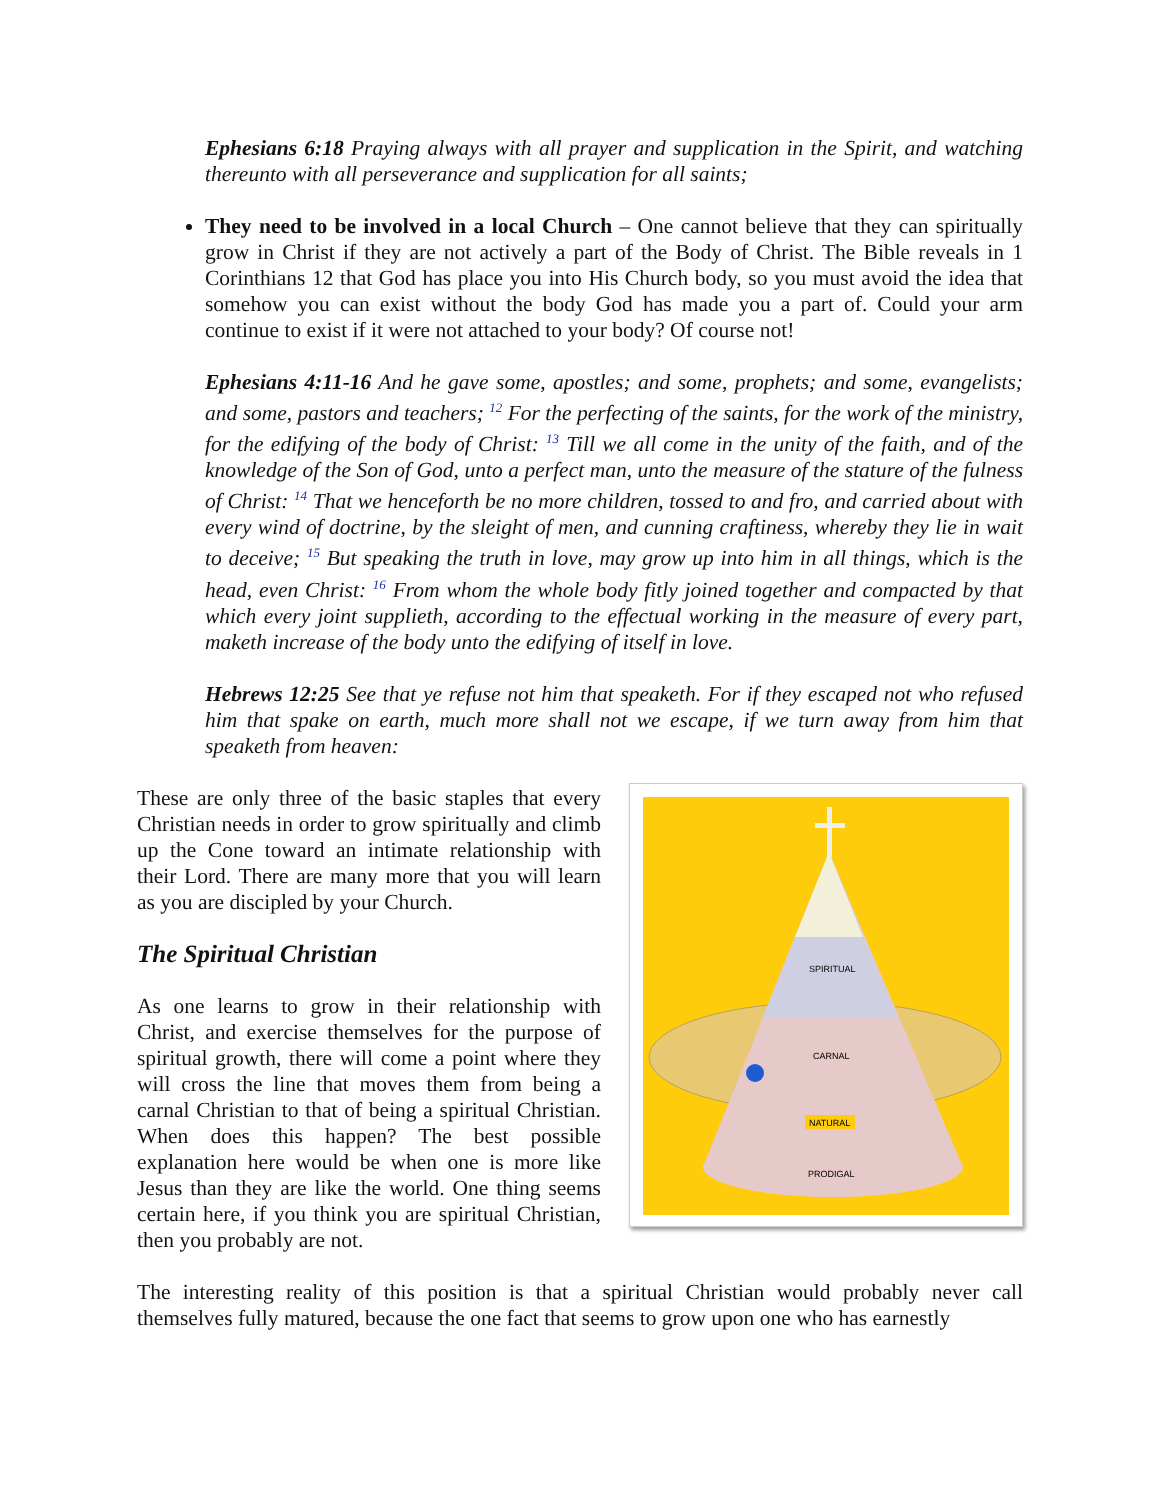Ephesians 6:18 Praying always with all prayer and supplication in the Spirit, and watching thereunto with all perseverance and supplication for all saints;
They need to be involved in a local Church – One cannot believe that they can spiritually grow in Christ if they are not actively a part of the Body of Christ. The Bible reveals in 1 Corinthians 12 that God has place you into His Church body, so you must avoid the idea that somehow you can exist without the body God has made you a part of. Could your arm continue to exist if it were not attached to your body? Of course not!
Ephesians 4:11-16 And he gave some, apostles; and some, prophets; and some, evangelists; and some, pastors and teachers; <sup>12</sup> For the perfecting of the saints, for the work of the ministry, for the edifying of the body of Christ: <sup>13</sup> Till we all come in the unity of the faith, and of the knowledge of the Son of God, unto a perfect man, unto the measure of the stature of the fulness of Christ: <sup>14</sup> That we henceforth be no more children, tossed to and fro, and carried about with every wind of doctrine, by the sleight of men, and cunning craftiness, whereby they lie in wait to deceive; <sup>15</sup> But speaking the truth in love, may grow up into him in all things, which is the head, even Christ: <sup>16</sup> From whom the whole body fitly joined together and compacted by that which every joint supplieth, according to the effectual working in the measure of every part, maketh increase of the body unto the edifying of itself in love.
Hebrews 12:25 See that ye refuse not him that speaketh. For if they escaped not who refused him that spake on earth, much more shall not we escape, if we turn away from him that speaketh from heaven:
These are only three of the basic staples that every Christian needs in order to grow spiritually and climb up the Cone toward an intimate relationship with their Lord. There are many more that you will learn as you are discipled by your Church.
The Spiritual Christian
As one learns to grow in their relationship with Christ, and exercise themselves for the purpose of spiritual growth, there will come a point where they will cross the line that moves them from being a carnal Christian to that of being a spiritual Christian. When does this happen? The best possible explanation here would be when one is more like Jesus than they are like the world. One thing seems certain here, if you think you are spiritual Christian, then you probably are not.
SPIRITUAL
CARNAL
NATURAL
PRODIGAL
The interesting reality of this position is that a spiritual Christian would probably never call themselves fully matured, because the one fact that seems to grow upon one who has earnestly